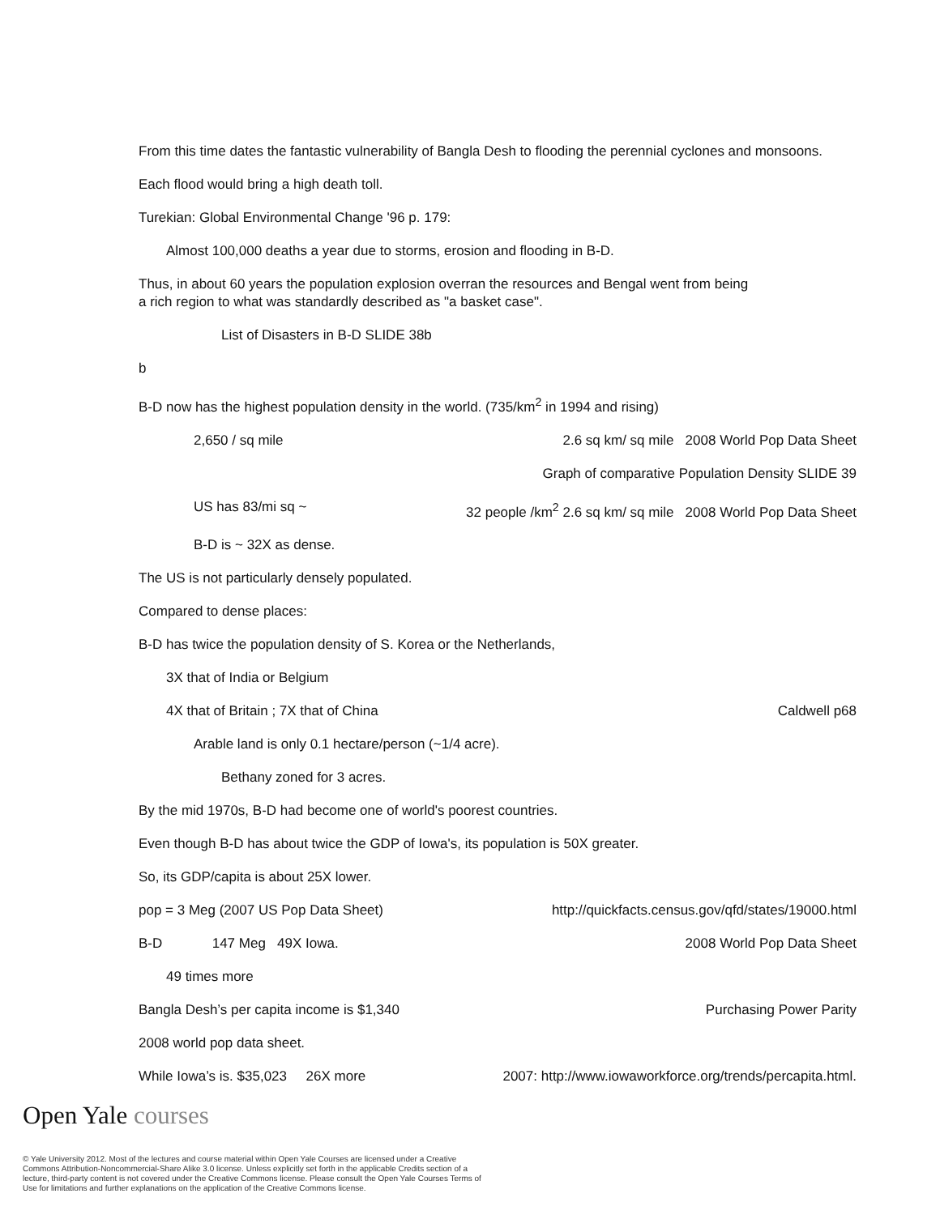From this time dates the fantastic vulnerability of Bangla Desh to flooding the perennial cyclones and monsoons.
Each flood would bring a high death toll.
Turekian: Global Environmental Change '96 p. 179:
Almost 100,000 deaths a year due to storms, erosion and flooding in B-D.
Thus, in about 60 years the population explosion overran the resources and Bengal went from being
a rich region to what was standardly described as "a basket case".
List of Disasters in B-D SLIDE 38b
b
B-D now has the highest population density in the world. (735/km<sup>2</sup> in 1994 and rising)
2,650 / sq mile 2.6 sq km/ sq mile 2008 World Pop Data Sheet
Graph of comparative Population Density SLIDE 39
US has 83/mi sq ~ 32 people /km<sup>2</sup> 2.6 sq km/ sq mile 2008 World Pop Data Sheet
B-D is ~ 32X as dense.
The US is not particularly densely populated.
Compared to dense places:
B-D has twice the population density of S. Korea or the Netherlands,
3X that of India or Belgium
4X that of Britain ; 7X that of China Caldwell p68
Arable land is only 0.1 hectare/person (~1/4 acre).
Bethany zoned for 3 acres.
By the mid 1970s, B-D had become one of world's poorest countries.
Even though B-D has about twice the GDP of Iowa's, its population is 50X greater.
So, its GDP/capita is about 25X lower.
pop = 3 Meg (2007 US Pop Data Sheet) http://quickfacts.census.gov/qfd/states/19000.html
B-D 147 Meg 49X Iowa. 2008 World Pop Data Sheet
49 times more
Bangla Desh’s per capita income is $1,340 Purchasing Power Parity
2008 world pop data sheet.
While Iowa’s is. $35,023 26X more 2007: http://www.iowaworkforce.org/trends/percapita.html.
Open Yale courses
© Yale University 2012. Most of the lectures and course material within Open Yale Courses are licensed under a Creative Commons Attribution-Noncommercial-Share Alike 3.0 license. Unless explicitly set forth in the applicable Credits section of a lecture, third-party content is not covered under the Creative Commons license. Please consult the Open Yale Courses Terms of Use for limitations and further explanations on the application of the Creative Commons license.